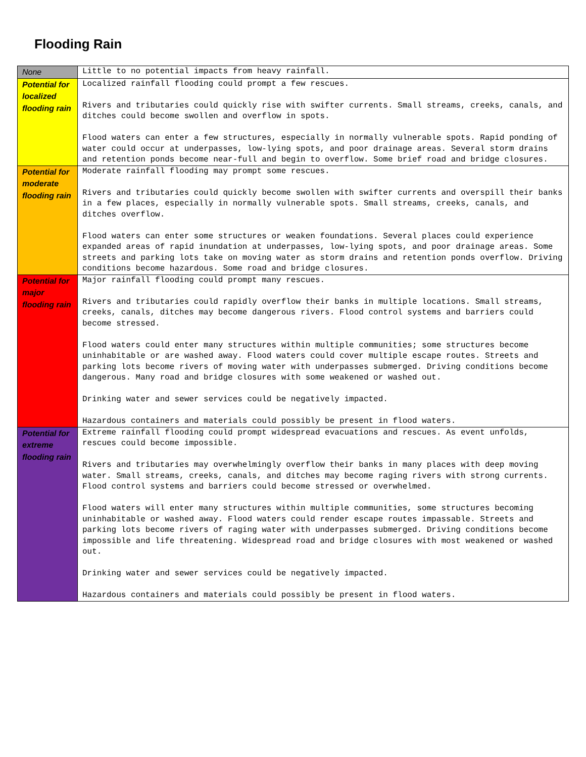Flooding Rain
| None | Little to no potential impacts from heavy rainfall. |
| Potential for localized flooding rain | Localized rainfall flooding could prompt a few rescues. Rivers and tributaries could quickly rise with swifter currents. Small streams, creeks, canals, and ditches could become swollen and overflow in spots. Flood waters can enter a few structures, especially in normally vulnerable spots. Rapid ponding of water could occur at underpasses, low-lying spots, and poor drainage areas. Several storm drains and retention ponds become near-full and begin to overflow. Some brief road and bridge closures. |
| Potential for moderate flooding rain | Moderate rainfall flooding may prompt some rescues. Rivers and tributaries could quickly become swollen with swifter currents and overspill their banks in a few places, especially in normally vulnerable spots. Small streams, creeks, canals, and ditches overflow. Flood waters can enter some structures or weaken foundations. Several places could experience expanded areas of rapid inundation at underpasses, low-lying spots, and poor drainage areas. Some streets and parking lots take on moving water as storm drains and retention ponds overflow. Driving conditions become hazardous. Some road and bridge closures. |
| Potential for major flooding rain | Major rainfall flooding could prompt many rescues. Rivers and tributaries could rapidly overflow their banks in multiple locations. Small streams, creeks, canals, ditches may become dangerous rivers. Flood control systems and barriers could become stressed. Flood waters could enter many structures within multiple communities; some structures become uninhabitable or are washed away. Flood waters could cover multiple escape routes. Streets and parking lots become rivers of moving water with underpasses submerged. Driving conditions become dangerous. Many road and bridge closures with some weakened or washed out. Drinking water and sewer services could be negatively impacted. Hazardous containers and materials could possibly be present in flood waters. |
| Potential for extreme flooding rain | Extreme rainfall flooding could prompt widespread evacuations and rescues. As event unfolds, rescues could become impossible. Rivers and tributaries may overwhelmingly overflow their banks in many places with deep moving water. Small streams, creeks, canals, and ditches may become raging rivers with strong currents. Flood control systems and barriers could become stressed or overwhelmed. Flood waters will enter many structures within multiple communities, some structures becoming uninhabitable or washed away. Flood waters could render escape routes impassable. Streets and parking lots become rivers of raging water with underpasses submerged. Driving conditions become impossible and life threatening. Widespread road and bridge closures with most weakened or washed out. Drinking water and sewer services could be negatively impacted. Hazardous containers and materials could possibly be present in flood waters. |